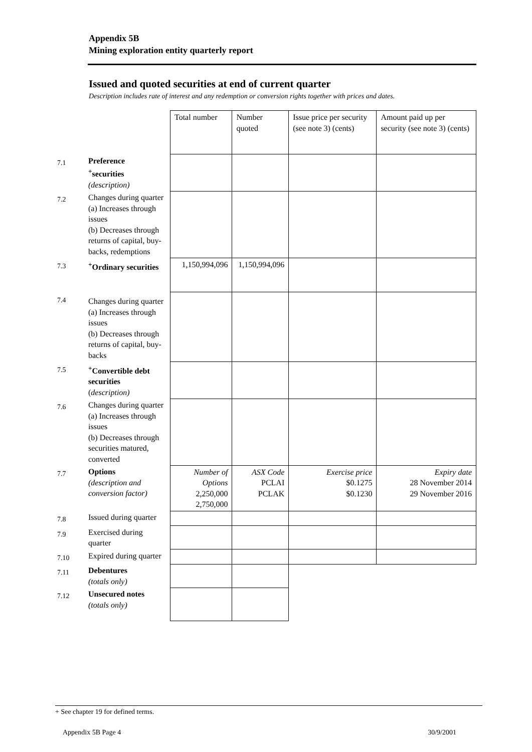Appendix 5B
Mining exploration entity quarterly report
Issued and quoted securities at end of current quarter
Description includes rate of interest and any redemption or conversion rights together with prices and dates.
| | | Total number | Number quoted | Issue price per security (see note 3) (cents) | Amount paid up per security (see note 3) (cents) |
| 7.1 | Preference <sup>+</sup>securities (description) | | | | |
| 7.2 | Changes during quarter (a) Increases through issues (b) Decreases through returns of capital, buy-backs, redemptions | | | | |
| 7.3 | <sup>+</sup>Ordinary securities | 1,150,994,096 | 1,150,994,096 | | |
| 7.4 | Changes during quarter (a) Increases through issues (b) Decreases through returns of capital, buy-backs | | | | |
| 7.5 | <sup>+</sup>Convertible debt securities ( description) | | | | |
| 7.6 | Changes during quarter (a) Increases through issues (b) Decreases through securities matured, converted | | | | |
| 7.7 | Options (description and conversion factor) | Number of Options 2,250,000 2,750,000 | ASX Code PCLAI PCLAK | Exercise price $0.1275 $0.1230 | Expiry date 28 November 2014 29 November 2016 |
| 7.8 | Issued during quarter | | | | |
| 7.9 | Exercised during quarter | | | | |
| 7.10 | Expired during quarter | | | | |
| 7.11 | Debentures (totals only) | | | | |
| 7.12 | Unsecured notes (totals only) | | | | |
+ See chapter 19 for defined terms.
Appendix 5B Page 4 30/9/2001